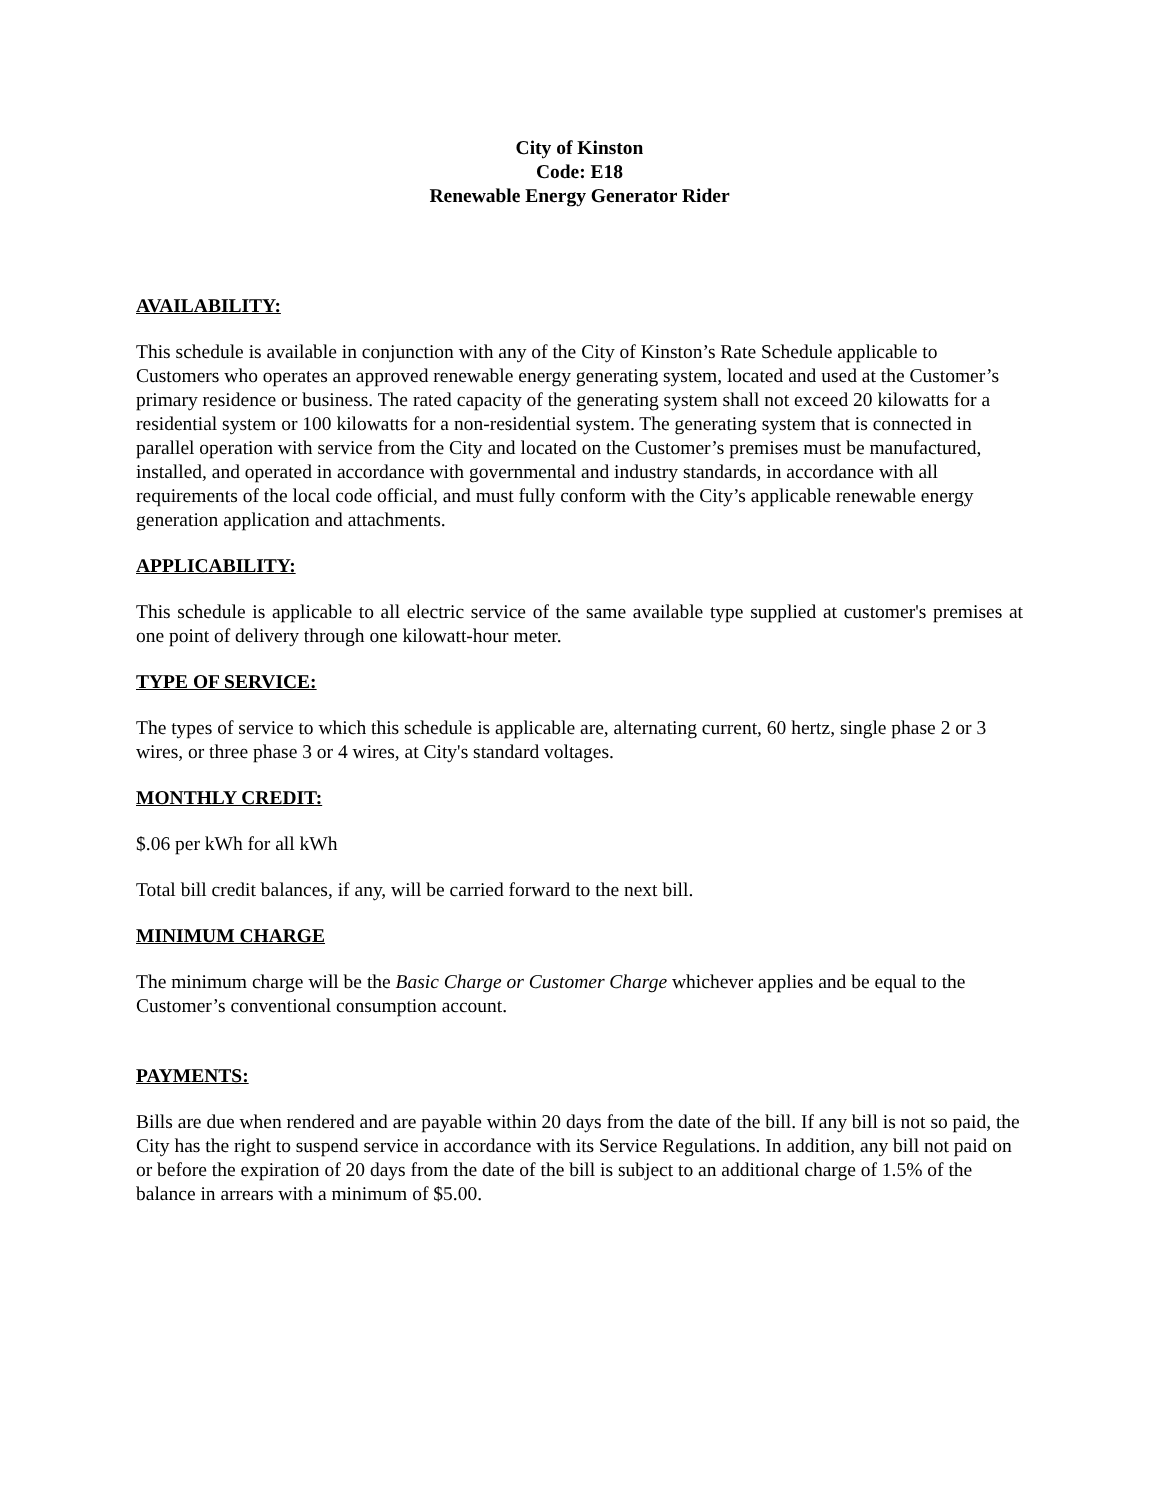City of Kinston
Code: E18
Renewable Energy Generator Rider
AVAILABILITY:
This schedule is available in conjunction with any of the City of Kinston’s Rate Schedule applicable to Customers who operates an approved renewable energy generating system, located and used at the Customer’s primary residence or business. The rated capacity of the generating system shall not exceed 20 kilowatts for a residential system or 100 kilowatts for a non-residential system. The generating system that is connected in parallel operation with service from the City and located on the Customer’s premises must be manufactured, installed, and operated in accordance with governmental and industry standards, in accordance with all requirements of the local code official, and must fully conform with the City’s applicable renewable energy generation application and attachments.
APPLICABILITY:
This schedule is applicable to all electric service of the same available type supplied at customer's premises at one point of delivery through one kilowatt-hour meter.
TYPE OF SERVICE:
The types of service to which this schedule is applicable are, alternating current, 60 hertz, single phase 2 or 3 wires, or three phase 3 or 4 wires, at City's standard voltages.
MONTHLY CREDIT:
$.06 per kWh for all kWh
Total bill credit balances, if any, will be carried forward to the next bill.
MINIMUM CHARGE
The minimum charge will be the Basic Charge or Customer Charge whichever applies and be equal to the Customer’s conventional consumption account.
PAYMENTS:
Bills are due when rendered and are payable within 20 days from the date of the bill. If any bill is not so paid, the City has the right to suspend service in accordance with its Service Regulations. In addition, any bill not paid on or before the expiration of 20 days from the date of the bill is subject to an additional charge of 1.5% of the balance in arrears with a minimum of $5.00.